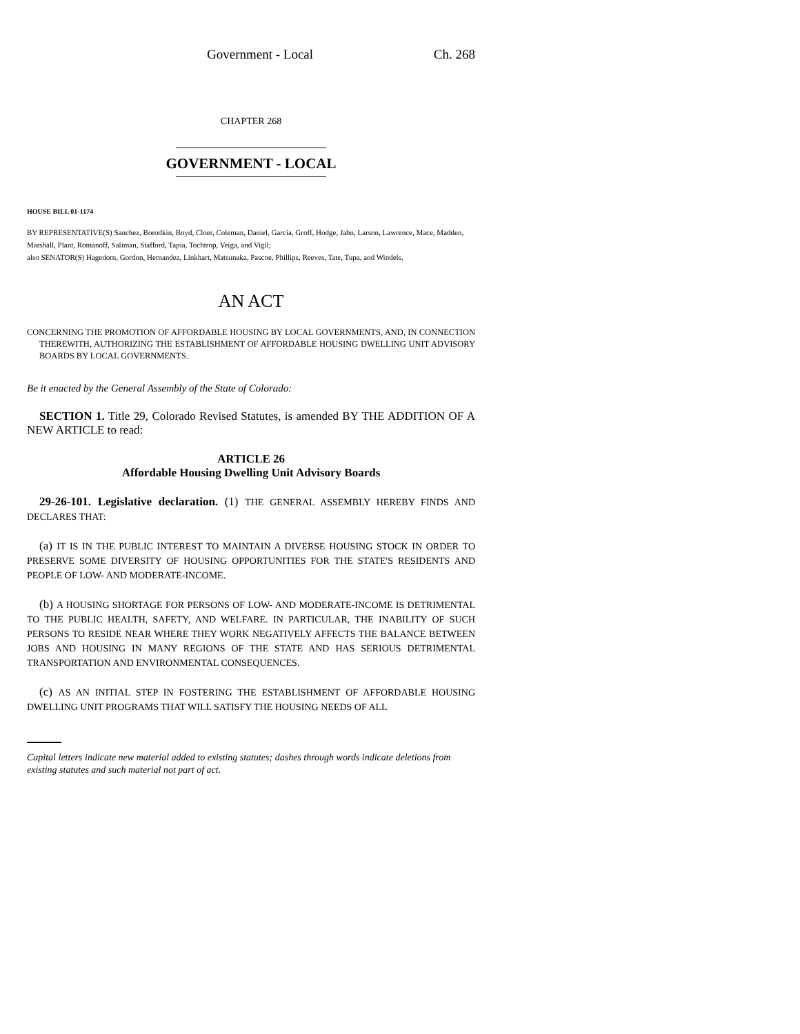Government - Local Ch. 268
CHAPTER 268
GOVERNMENT - LOCAL
HOUSE BILL 01-1174
BY REPRESENTATIVE(S) Sanchez, Borodkin, Boyd, Cloer, Coleman, Daniel, Garcia, Groff, Hodge, Jahn, Larson, Lawrence, Mace, Madden, Marshall, Plant, Romanoff, Saliman, Stafford, Tapia, Tochtrop, Veiga, and Vigil;
also SENATOR(S) Hagedorn, Gordon, Hernandez, Linkhart, Matsunaka, Pascoe, Phillips, Reeves, Tate, Tupa, and Windels.
AN ACT
CONCERNING THE PROMOTION OF AFFORDABLE HOUSING BY LOCAL GOVERNMENTS, AND, IN CONNECTION THEREWITH, AUTHORIZING THE ESTABLISHMENT OF AFFORDABLE HOUSING DWELLING UNIT ADVISORY BOARDS BY LOCAL GOVERNMENTS.
Be it enacted by the General Assembly of the State of Colorado:
SECTION 1. Title 29, Colorado Revised Statutes, is amended BY THE ADDITION OF A NEW ARTICLE to read:
ARTICLE 26
Affordable Housing Dwelling Unit Advisory Boards
29-26-101. Legislative declaration. (1) THE GENERAL ASSEMBLY HEREBY FINDS AND DECLARES THAT:
(a) IT IS IN THE PUBLIC INTEREST TO MAINTAIN A DIVERSE HOUSING STOCK IN ORDER TO PRESERVE SOME DIVERSITY OF HOUSING OPPORTUNITIES FOR THE STATE'S RESIDENTS AND PEOPLE OF LOW- AND MODERATE-INCOME.
(b) A HOUSING SHORTAGE FOR PERSONS OF LOW- AND MODERATE-INCOME IS DETRIMENTAL TO THE PUBLIC HEALTH, SAFETY, AND WELFARE. IN PARTICULAR, THE INABILITY OF SUCH PERSONS TO RESIDE NEAR WHERE THEY WORK NEGATIVELY AFFECTS THE BALANCE BETWEEN JOBS AND HOUSING IN MANY REGIONS OF THE STATE AND HAS SERIOUS DETRIMENTAL TRANSPORTATION AND ENVIRONMENTAL CONSEQUENCES.
(c) AS AN INITIAL STEP IN FOSTERING THE ESTABLISHMENT OF AFFORDABLE HOUSING DWELLING UNIT PROGRAMS THAT WILL SATISFY THE HOUSING NEEDS OF ALL
Capital letters indicate new material added to existing statutes; dashes through words indicate deletions from existing statutes and such material not part of act.